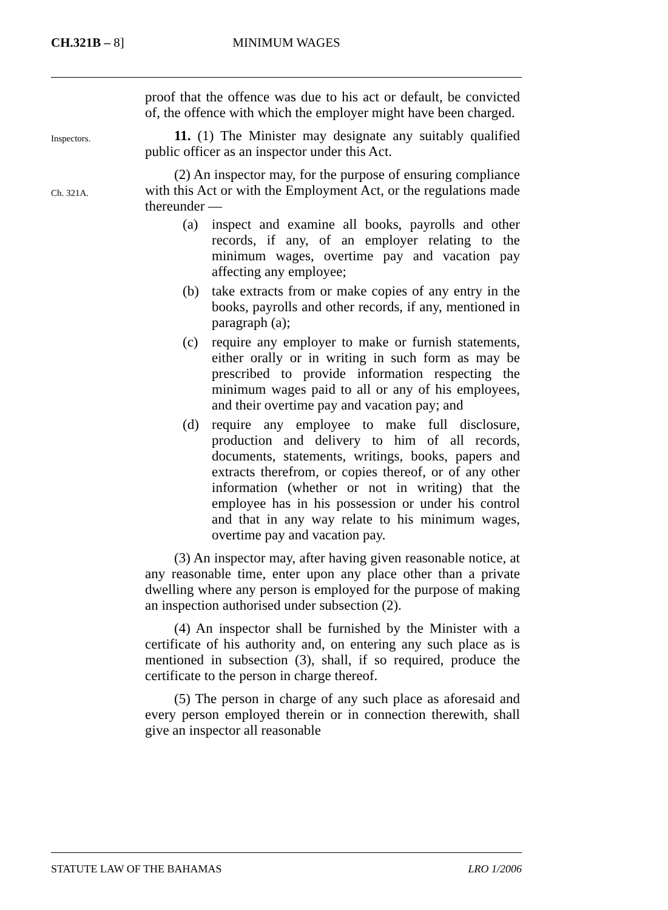MINIMUM WAGES CH.321B – 8]
proof that the offence was due to his act or default, be convicted of, the offence with which the employer might have been charged.
Inspectors.
11. (1) The Minister may designate any suitably qualified public officer as an inspector under this Act.
Ch. 321A.
(2) An inspector may, for the purpose of ensuring compliance with this Act or with the Employment Act, or the regulations made thereunder —
(a) inspect and examine all books, payrolls and other records, if any, of an employer relating to the minimum wages, overtime pay and vacation pay affecting any employee;
(b) take extracts from or make copies of any entry in the books, payrolls and other records, if any, mentioned in paragraph (a);
(c) require any employer to make or furnish statements, either orally or in writing in such form as may be prescribed to provide information respecting the minimum wages paid to all or any of his employees, and their overtime pay and vacation pay; and
(d) require any employee to make full disclosure, production and delivery to him of all records, documents, statements, writings, books, papers and extracts therefrom, or copies thereof, or of any other information (whether or not in writing) that the employee has in his possession or under his control and that in any way relate to his minimum wages, overtime pay and vacation pay.
(3) An inspector may, after having given reasonable notice, at any reasonable time, enter upon any place other than a private dwelling where any person is employed for the purpose of making an inspection authorised under subsection (2).
(4) An inspector shall be furnished by the Minister with a certificate of his authority and, on entering any such place as is mentioned in subsection (3), shall, if so required, produce the certificate to the person in charge thereof.
(5) The person in charge of any such place as aforesaid and every person employed therein or in connection therewith, shall give an inspector all reasonable
STATUTE LAW OF THE BAHAMAS LRO 1/2006